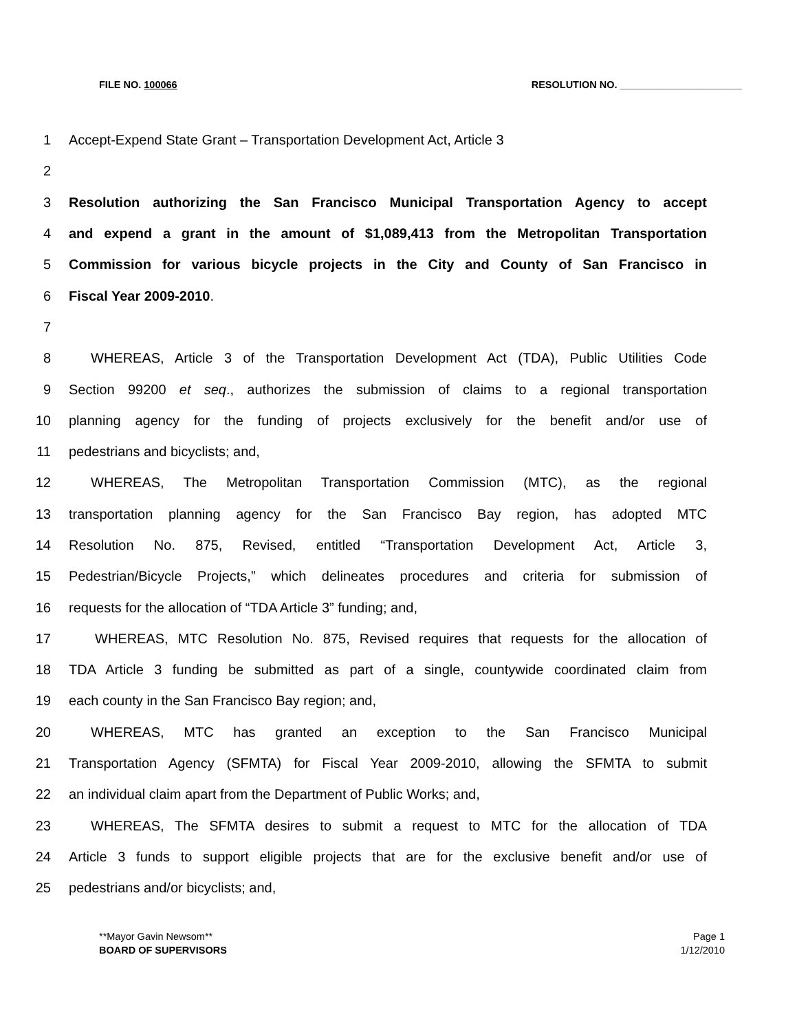FILE NO. 100066 RESOLUTION NO. ______________________
1 Accept-Expend State Grant – Transportation Development Act, Article 3
2
3 Resolution authorizing the San Francisco Municipal Transportation Agency to accept
4 and expend a grant in the amount of $1,089,413 from the Metropolitan Transportation
5 Commission for various bicycle projects in the City and County of San Francisco in
6 Fiscal Year 2009-2010.
7
8 WHEREAS, Article 3 of the Transportation Development Act (TDA), Public Utilities Code
9 Section 99200 et seq., authorizes the submission of claims to a regional transportation
10 planning agency for the funding of projects exclusively for the benefit and/or use of
11 pedestrians and bicyclists; and,
12 WHEREAS, The Metropolitan Transportation Commission (MTC), as the regional
13 transportation planning agency for the San Francisco Bay region, has adopted MTC
14 Resolution No. 875, Revised, entitled “Transportation Development Act, Article 3,
15 Pedestrian/Bicycle Projects,” which delineates procedures and criteria for submission of
16 requests for the allocation of “TDA Article 3” funding; and,
17 WHEREAS, MTC Resolution No. 875, Revised requires that requests for the allocation of
18 TDA Article 3 funding be submitted as part of a single, countywide coordinated claim from
19 each county in the San Francisco Bay region; and,
20 WHEREAS, MTC has granted an exception to the San Francisco Municipal
21 Transportation Agency (SFMTA) for Fiscal Year 2009-2010, allowing the SFMTA to submit
22 an individual claim apart from the Department of Public Works; and,
23 WHEREAS, The SFMTA desires to submit a request to MTC for the allocation of TDA
24 Article 3 funds to support eligible projects that are for the exclusive benefit and/or use of
25 pedestrians and/or bicyclists; and,
**Mayor Gavin Newsom**
BOARD OF SUPERVISORS
Page 1
1/12/2010